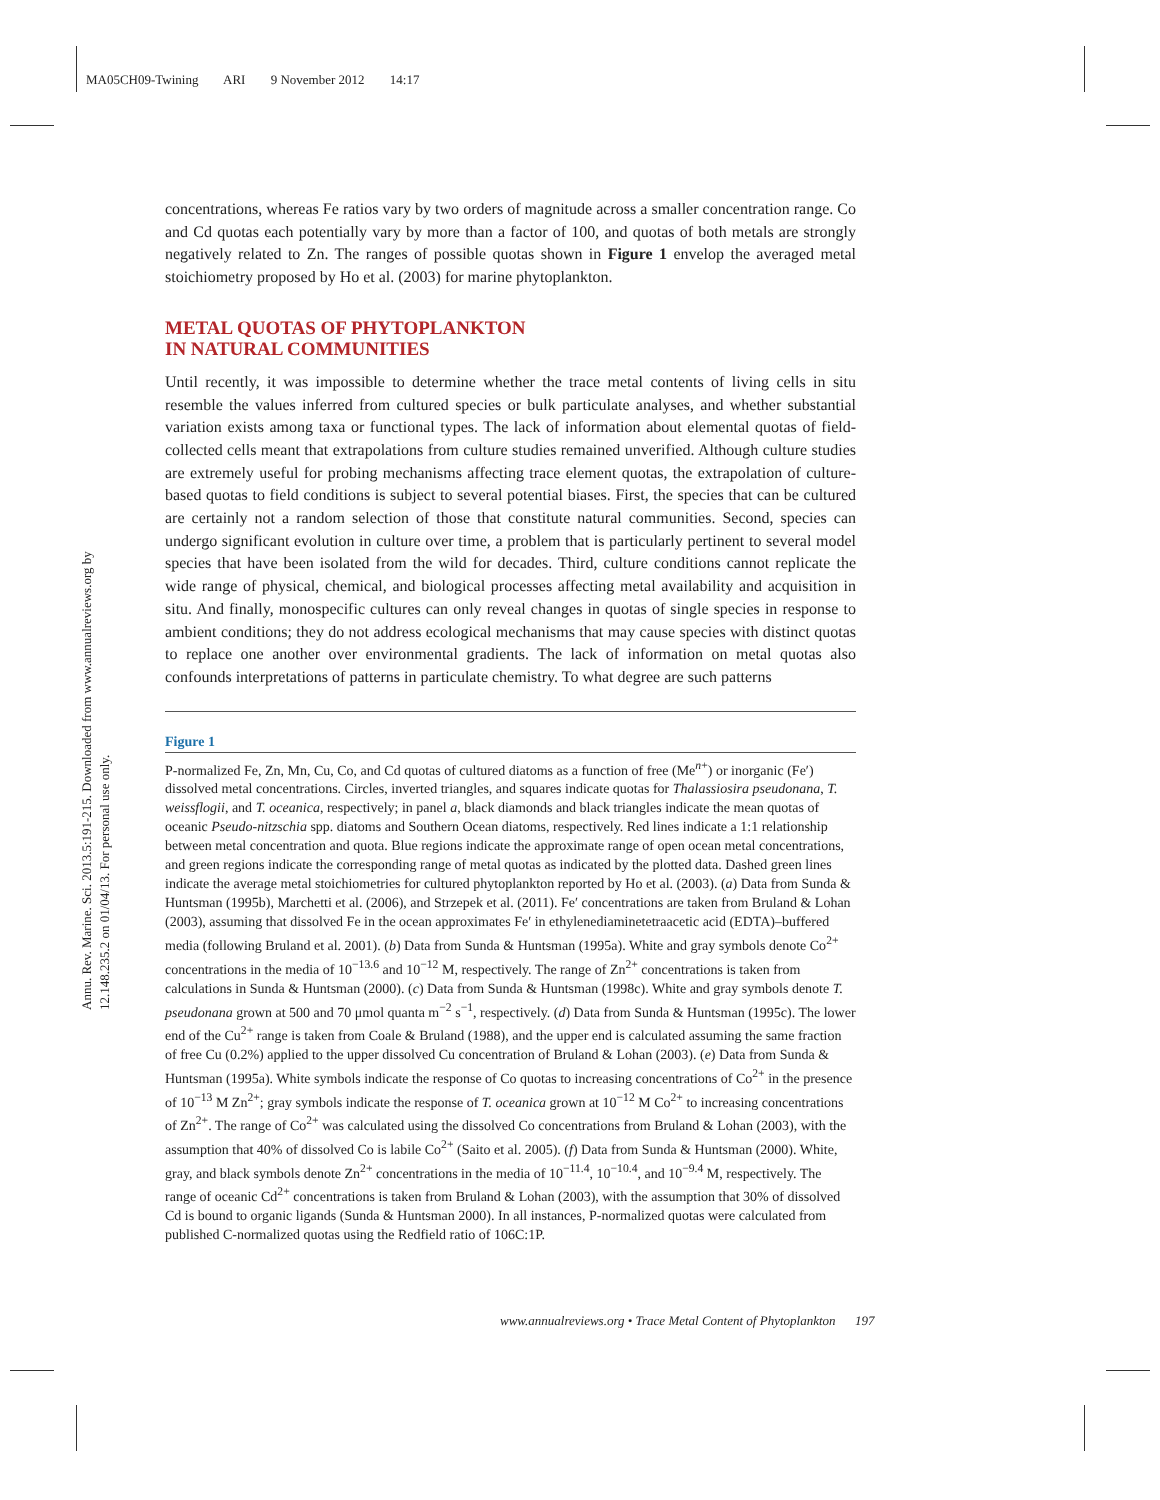MA05CH09-Twining ARI 9 November 2012 14:17
Annu. Rev. Marine. Sci. 2013.5:191-215. Downloaded from www.annualreviews.org by 12.148.235.2 on 01/04/13. For personal use only.
concentrations, whereas Fe ratios vary by two orders of magnitude across a smaller concentration range. Co and Cd quotas each potentially vary by more than a factor of 100, and quotas of both metals are strongly negatively related to Zn. The ranges of possible quotas shown in Figure 1 envelop the averaged metal stoichiometry proposed by Ho et al. (2003) for marine phytoplankton.
METAL QUOTAS OF PHYTOPLANKTON
IN NATURAL COMMUNITIES
Until recently, it was impossible to determine whether the trace metal contents of living cells in situ resemble the values inferred from cultured species or bulk particulate analyses, and whether substantial variation exists among taxa or functional types. The lack of information about elemental quotas of field-collected cells meant that extrapolations from culture studies remained unverified. Although culture studies are extremely useful for probing mechanisms affecting trace element quotas, the extrapolation of culture-based quotas to field conditions is subject to several potential biases. First, the species that can be cultured are certainly not a random selection of those that constitute natural communities. Second, species can undergo significant evolution in culture over time, a problem that is particularly pertinent to several model species that have been isolated from the wild for decades. Third, culture conditions cannot replicate the wide range of physical, chemical, and biological processes affecting metal availability and acquisition in situ. And finally, monospecific cultures can only reveal changes in quotas of single species in response to ambient conditions; they do not address ecological mechanisms that may cause species with distinct quotas to replace one another over environmental gradients. The lack of information on metal quotas also confounds interpretations of patterns in particulate chemistry. To what degree are such patterns
Figure 1
P-normalized Fe, Zn, Mn, Cu, Co, and Cd quotas of cultured diatoms as a function of free (Me<sup>n+</sup>) or inorganic (Fe′) dissolved metal concentrations. Circles, inverted triangles, and squares indicate quotas for Thalassiosira pseudonana, T. weissflogii, and T. oceanica, respectively; in panel a, black diamonds and black triangles indicate the mean quotas of oceanic Pseudo-nitzschia spp. diatoms and Southern Ocean diatoms, respectively. Red lines indicate a 1:1 relationship between metal concentration and quota. Blue regions indicate the approximate range of open ocean metal concentrations, and green regions indicate the corresponding range of metal quotas as indicated by the plotted data. Dashed green lines indicate the average metal stoichiometries for cultured phytoplankton reported by Ho et al. (2003). (a) Data from Sunda & Huntsman (1995b), Marchetti et al. (2006), and Strzepek et al. (2011). Fe′ concentrations are taken from Bruland & Lohan (2003), assuming that dissolved Fe in the ocean approximates Fe′ in ethylenediaminetetraacetic acid (EDTA)–buffered media (following Bruland et al. 2001). (b) Data from Sunda & Huntsman (1995a). White and gray symbols denote Co<sup>2+</sup> concentrations in the media of 10<sup>−13.6</sup> and 10<sup>−12</sup> M, respectively. The range of Zn<sup>2+</sup> concentrations is taken from calculations in Sunda & Huntsman (2000). (c) Data from Sunda & Huntsman (1998c). White and gray symbols denote T. pseudonana grown at 500 and 70 μmol quanta m<sup>−2</sup> s<sup>−1</sup>, respectively. (d) Data from Sunda & Huntsman (1995c). The lower end of the Cu<sup>2+</sup> range is taken from Coale & Bruland (1988), and the upper end is calculated assuming the same fraction of free Cu (0.2%) applied to the upper dissolved Cu concentration of Bruland & Lohan (2003). (e) Data from Sunda & Huntsman (1995a). White symbols indicate the response of Co quotas to increasing concentrations of Co<sup>2+</sup> in the presence of 10<sup>−13</sup> M Zn<sup>2+</sup>; gray symbols indicate the response of T. oceanica grown at 10<sup>−12</sup> M Co<sup>2+</sup> to increasing concentrations of Zn<sup>2+</sup>. The range of Co<sup>2+</sup> was calculated using the dissolved Co concentrations from Bruland & Lohan (2003), with the assumption that 40% of dissolved Co is labile Co<sup>2+</sup> (Saito et al. 2005). (f) Data from Sunda & Huntsman (2000). White, gray, and black symbols denote Zn<sup>2+</sup> concentrations in the media of 10<sup>−11.4</sup>, 10<sup>−10.4</sup>, and 10<sup>−9.4</sup> M, respectively. The range of oceanic Cd<sup>2+</sup> concentrations is taken from Bruland & Lohan (2003), with the assumption that 30% of dissolved Cd is bound to organic ligands (Sunda & Huntsman 2000). In all instances, P-normalized quotas were calculated from published C-normalized quotas using the Redfield ratio of 106C:1P.
www.annualreviews.org • Trace Metal Content of Phytoplankton 197